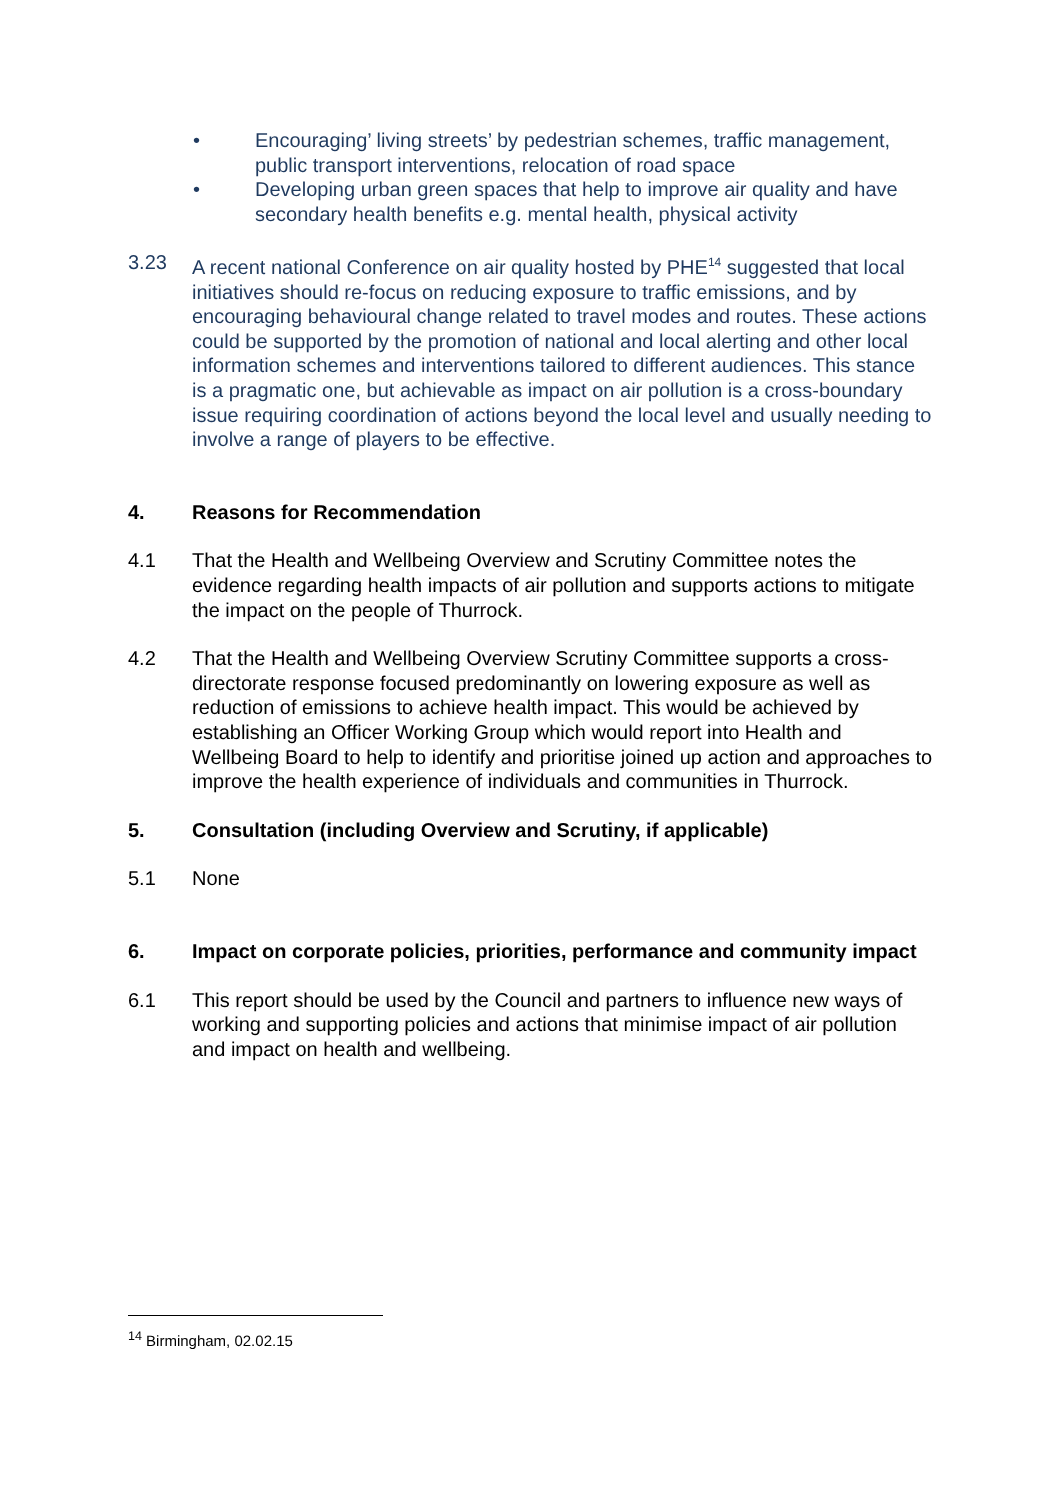• Encouraging’ living streets’ by pedestrian schemes, traffic management, public transport interventions, relocation of road space
• Developing urban green spaces that help to improve air quality and have secondary health benefits e.g. mental health, physical activity
3.23 A recent national Conference on air quality hosted by PHE<sup>14</sup> suggested that local initiatives should re-focus on reducing exposure to traffic emissions, and by encouraging behavioural change related to travel modes and routes. These actions could be supported by the promotion of national and local alerting and other local information schemes and interventions tailored to different audiences. This stance is a pragmatic one, but achievable as impact on air pollution is a cross-boundary issue requiring coordination of actions beyond the local level and usually needing to involve a range of players to be effective.
4. Reasons for Recommendation
4.1 That the Health and Wellbeing Overview and Scrutiny Committee notes the evidence regarding health impacts of air pollution and supports actions to mitigate the impact on the people of Thurrock.
4.2 That the Health and Wellbeing Overview Scrutiny Committee supports a cross-directorate response focused predominantly on lowering exposure as well as reduction of emissions to achieve health impact. This would be achieved by establishing an Officer Working Group which would report into Health and Wellbeing Board to help to identify and prioritise joined up action and approaches to improve the health experience of individuals and communities in Thurrock.
5. Consultation (including Overview and Scrutiny, if applicable)
5.1 None
6. Impact on corporate policies, priorities, performance and community impact
6.1 This report should be used by the Council and partners to influence new ways of working and supporting policies and actions that minimise impact of air pollution and impact on health and wellbeing.
<sup>14</sup> Birmingham, 02.02.15